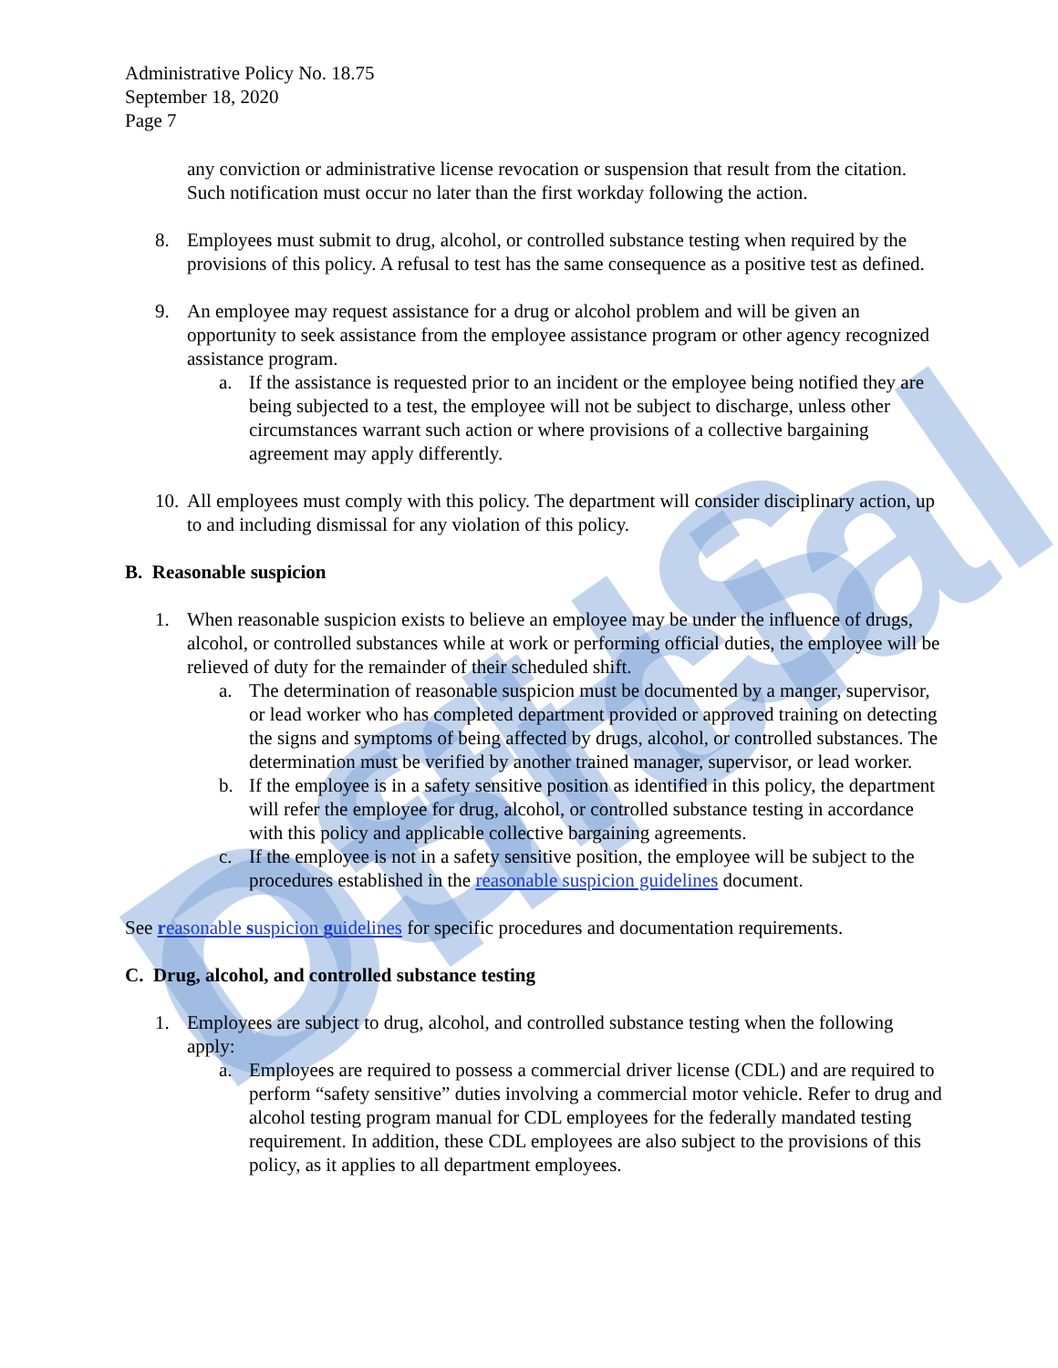DSHS Official
Administrative Policy No. 18.75
September 18, 2020
Page 7
any conviction or administrative license revocation or suspension that result from the citation. Such notification must occur no later than the first workday following the action.
8. Employees must submit to drug, alcohol, or controlled substance testing when required by the provisions of this policy. A refusal to test has the same consequence as a positive test as defined.
9. An employee may request assistance for a drug or alcohol problem and will be given an opportunity to seek assistance from the employee assistance program or other agency recognized assistance program.
a. If the assistance is requested prior to an incident or the employee being notified they are being subjected to a test, the employee will not be subject to discharge, unless other circumstances warrant such action or where provisions of a collective bargaining agreement may apply differently.
10.
All employees must comply with this policy. The department will consider disciplinary action, up to and including dismissal for any violation of this policy.
B. Reasonable suspicion
1. When reasonable suspicion exists to believe an employee may be under the influence of drugs, alcohol, or controlled substances while at work or performing official duties, the employee will be relieved of duty for the remainder of their scheduled shift.
a. The determination of reasonable suspicion must be documented by a manger, supervisor, or lead worker who has completed department provided or approved training on detecting the signs and symptoms of being affected by drugs, alcohol, or controlled substances. The determination must be verified by another trained manager, supervisor, or lead worker.
b. If the employee is in a safety sensitive position as identified in this policy, the department will refer the employee for drug, alcohol, or controlled substance testing in accordance with this policy and applicable collective bargaining agreements.
c. If the employee is not in a safety sensitive position, the employee will be subject to the procedures established in the reasonable suspicion guidelines document.
See reasonable suspicion guidelines for specific procedures and documentation requirements.
C. Drug, alcohol, and controlled substance testing
1. Employees are subject to drug, alcohol, and controlled substance testing when the following apply:
a. Employees are required to possess a commercial driver license (CDL) and are required to perform “safety sensitive” duties involving a commercial motor vehicle. Refer to drug and alcohol testing program manual for CDL employees for the federally mandated testing requirement. In addition, these CDL employees are also subject to the provisions of this policy, as it applies to all department employees.